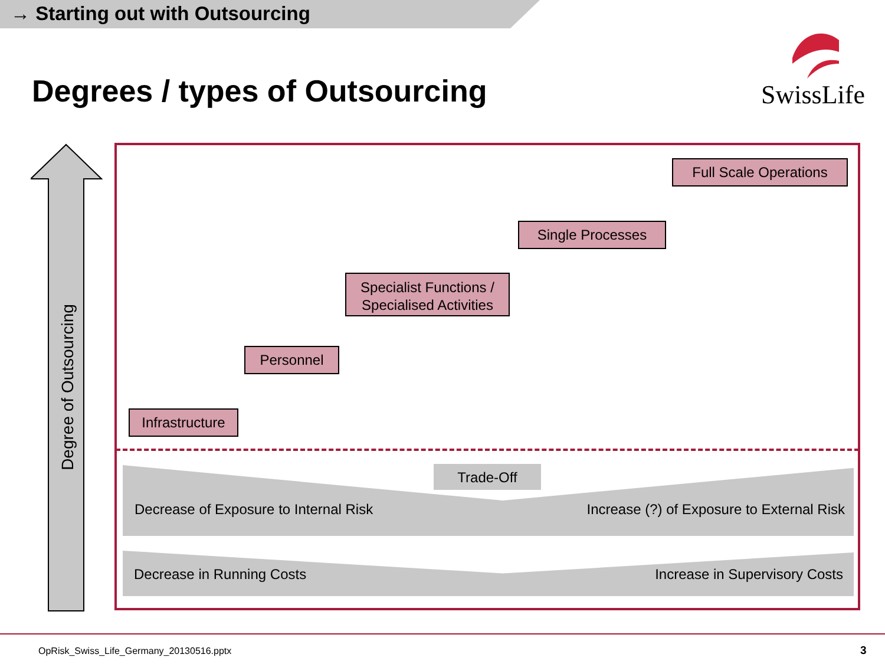→ Starting out with Outsourcing
Degrees / types of Outsourcing SwissLife
Degree of Outsourcing
Full Scale Operations
Single Processes
Specialist Functions /
Specialised Activities
Personnel
Infrastructure
Trade-Off
Decrease of Exposure to Internal Risk
Increase (?) of Exposure to External Risk
Decrease in Running Costs Increase in Supervisory Costs
OpRisk_Swiss_Life_Germany_20130516.pptx
3